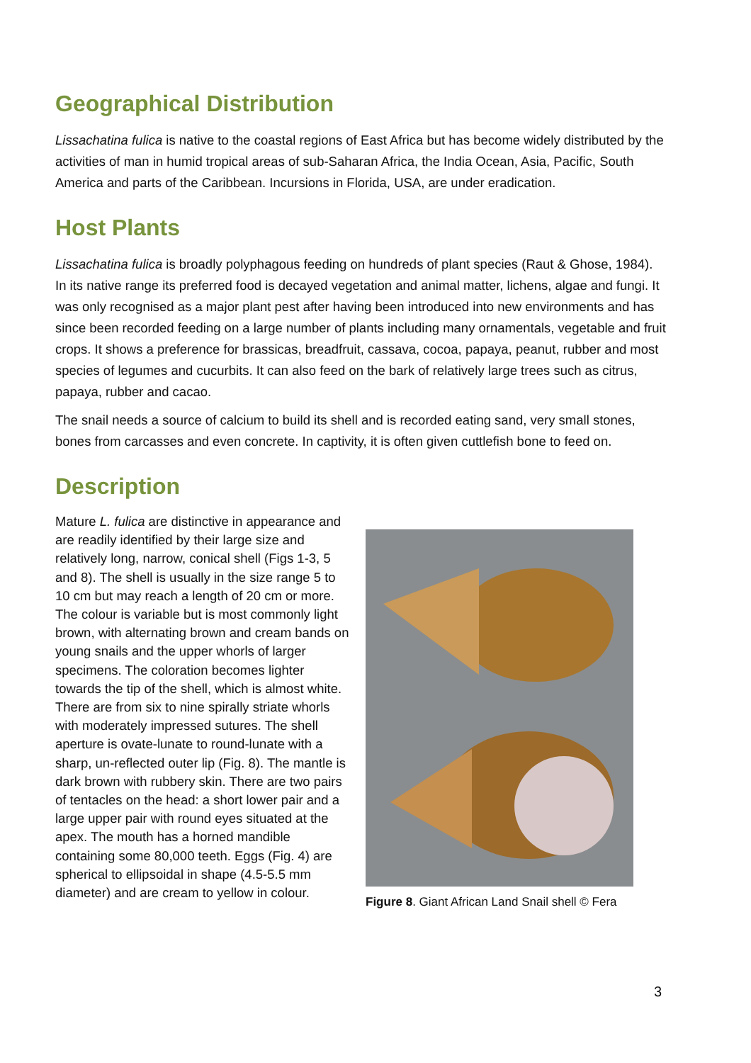Geographical Distribution
Lissachatina fulica is native to the coastal regions of East Africa but has become widely distributed by the activities of man in humid tropical areas of sub-Saharan Africa, the India Ocean, Asia, Pacific, South America and parts of the Caribbean. Incursions in Florida, USA, are under eradication.
Host Plants
Lissachatina fulica is broadly polyphagous feeding on hundreds of plant species (Raut & Ghose, 1984). In its native range its preferred food is decayed vegetation and animal matter, lichens, algae and fungi. It was only recognised as a major plant pest after having been introduced into new environments and has since been recorded feeding on a large number of plants including many ornamentals, vegetable and fruit crops. It shows a preference for brassicas, breadfruit, cassava, cocoa, papaya, peanut, rubber and most species of legumes and cucurbits. It can also feed on the bark of relatively large trees such as citrus, papaya, rubber and cacao.
The snail needs a source of calcium to build its shell and is recorded eating sand, very small stones, bones from carcasses and even concrete. In captivity, it is often given cuttlefish bone to feed on.
Description
Mature L. fulica are distinctive in appearance and are readily identified by their large size and relatively long, narrow, conical shell (Figs 1-3, 5 and 8). The shell is usually in the size range 5 to 10 cm but may reach a length of 20 cm or more. The colour is variable but is most commonly light brown, with alternating brown and cream bands on young snails and the upper whorls of larger specimens. The coloration becomes lighter towards the tip of the shell, which is almost white. There are from six to nine spirally striate whorls with moderately impressed sutures. The shell aperture is ovate-lunate to round-lunate with a sharp, un-reflected outer lip (Fig. 8). The mantle is dark brown with rubbery skin. There are two pairs of tentacles on the head: a short lower pair and a large upper pair with round eyes situated at the apex. The mouth has a horned mandible containing some 80,000 teeth. Eggs (Fig. 4) are spherical to ellipsoidal in shape (4.5-5.5 mm diameter) and are cream to yellow in colour.
Figure 8. Giant African Land Snail shell © Fera
3